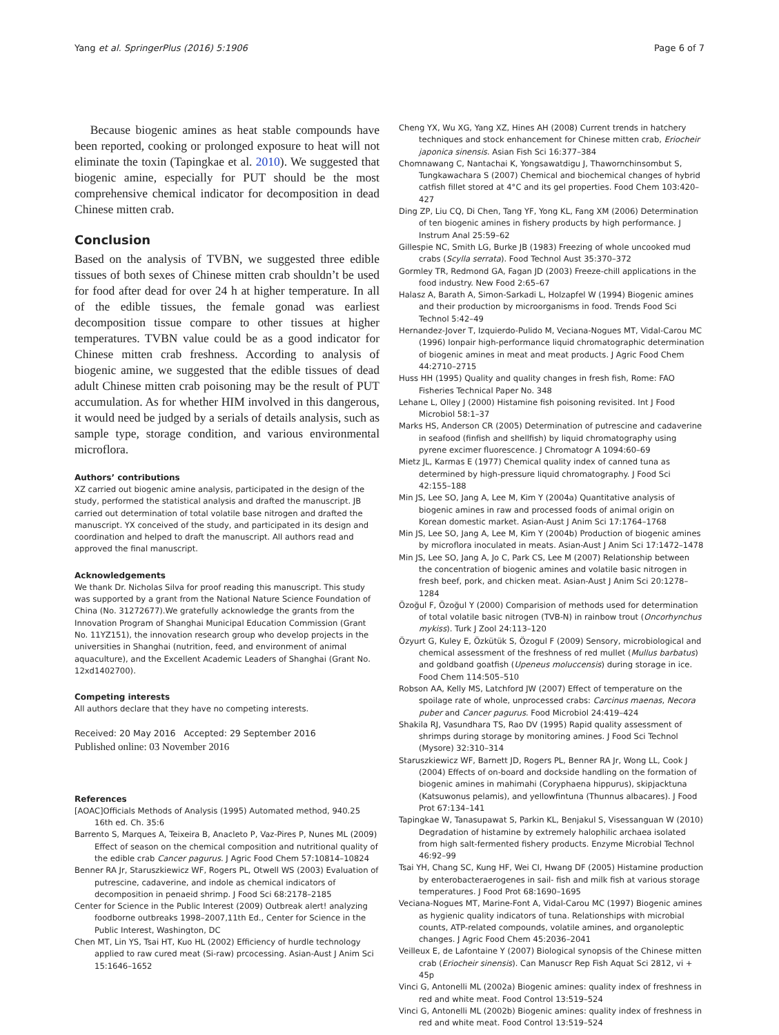Yang et al. SpringerPlus (2016) 5:1906 Page 6 of 7
Because biogenic amines as heat stable compounds have been reported, cooking or prolonged exposure to heat will not eliminate the toxin (Tapingkae et al. 2010). We suggested that biogenic amine, especially for PUT should be the most comprehensive chemical indicator for decomposition in dead Chinese mitten crab.
Conclusion
Based on the analysis of TVBN, we suggested three edible tissues of both sexes of Chinese mitten crab shouldn’t be used for food after dead for over 24 h at higher temperature. In all of the edible tissues, the female gonad was earliest decomposition tissue compare to other tissues at higher temperatures. TVBN value could be as a good indicator for Chinese mitten crab freshness. According to analysis of biogenic amine, we suggested that the edible tissues of dead adult Chinese mitten crab poisoning may be the result of PUT accumulation. As for whether HIM involved in this dangerous, it would need be judged by a serials of details analysis, such as sample type, storage condition, and various environmental microflora.
Authors’ contributions
XZ carried out biogenic amine analysis, participated in the design of the study, performed the statistical analysis and drafted the manuscript. JB carried out determination of total volatile base nitrogen and drafted the manuscript. YX conceived of the study, and participated in its design and coordination and helped to draft the manuscript. All authors read and approved the final manuscript.
Acknowledgements
We thank Dr. Nicholas Silva for proof reading this manuscript. This study was supported by a grant from the National Nature Science Foundation of China (No. 31272677).We gratefully acknowledge the grants from the Innovation Program of Shanghai Municipal Education Commission (Grant No. 11YZ151), the innovation research group who develop projects in the universities in Shanghai (nutrition, feed, and environment of animal aquaculture), and the Excellent Academic Leaders of Shanghai (Grant No. 12xd1402700).
Competing interests
All authors declare that they have no competing interests.
Received: 20 May 2016 Accepted: 29 September 2016
Published online: 03 November 2016
References
[AOAC]Officials Methods of Analysis (1995) Automated method, 940.25 16th ed. Ch. 35:6
Barrento S, Marques A, Teixeira B, Anacleto P, Vaz-Pires P, Nunes ML (2009) Effect of season on the chemical composition and nutritional quality of the edible crab Cancer pagurus. J Agric Food Chem 57:10814–10824
Benner RA Jr, Staruszkiewicz WF, Rogers PL, Otwell WS (2003) Evaluation of putrescine, cadaverine, and indole as chemical indicators of decomposition in penaeid shrimp. J Food Sci 68:2178–2185
Center for Science in the Public Interest (2009) Outbreak alert! analyzing foodborne outbreaks 1998–2007,11th Ed., Center for Science in the Public Interest, Washington, DC
Chen MT, Lin YS, Tsai HT, Kuo HL (2002) Efficiency of hurdle technology applied to raw cured meat (Si-raw) prcocessing. Asian-Aust J Anim Sci 15:1646–1652
Cheng YX, Wu XG, Yang XZ, Hines AH (2008) Current trends in hatchery techniques and stock enhancement for Chinese mitten crab, Eriocheir japonica sinensis. Asian Fish Sci 16:377–384
Chomnawang C, Nantachai K, Yongsawatdigu J, Thawornchinsombut S, Tungkawachara S (2007) Chemical and biochemical changes of hybrid catfish fillet stored at 4°C and its gel properties. Food Chem 103:420–427
Ding ZP, Liu CQ, Di Chen, Tang YF, Yong KL, Fang XM (2006) Determination of ten biogenic amines in fishery products by high performance. J Instrum Anal 25:59–62
Gillespie NC, Smith LG, Burke JB (1983) Freezing of whole uncooked mud crabs (Scylla serrata). Food Technol Aust 35:370–372
Gormley TR, Redmond GA, Fagan JD (2003) Freeze-chill applications in the food industry. New Food 2:65–67
Halasz A, Barath A, Simon-Sarkadi L, Holzapfel W (1994) Biogenic amines and their production by microorganisms in food. Trends Food Sci Technol 5:42–49
Hernandez-Jover T, Izquierdo-Pulido M, Veciana-Nogues MT, Vidal-Carou MC (1996) Ionpair high-performance liquid chromatographic determination of biogenic amines in meat and meat products. J Agric Food Chem 44:2710–2715
Huss HH (1995) Quality and quality changes in fresh fish, Rome: FAO Fisheries Technical Paper No. 348
Lehane L, Olley J (2000) Histamine fish poisoning revisited. Int J Food Microbiol 58:1–37
Marks HS, Anderson CR (2005) Determination of putrescine and cadaverine in seafood (finfish and shellfish) by liquid chromatography using pyrene excimer fluorescence. J Chromatogr A 1094:60–69
Mietz JL, Karmas E (1977) Chemical quality index of canned tuna as determined by high-pressure liquid chromatography. J Food Sci 42:155–188
Min JS, Lee SO, Jang A, Lee M, Kim Y (2004a) Quantitative analysis of biogenic amines in raw and processed foods of animal origin on Korean domestic market. Asian-Aust J Anim Sci 17:1764–1768
Min JS, Lee SO, Jang A, Lee M, Kim Y (2004b) Production of biogenic amines by microflora inoculated in meats. Asian-Aust J Anim Sci 17:1472–1478
Min JS, Lee SO, Jang A, Jo C, Park CS, Lee M (2007) Relationship between the concentration of biogenic amines and volatile basic nitrogen in fresh beef, pork, and chicken meat. Asian-Aust J Anim Sci 20:1278–1284
Özoğul F, Özoğul Y (2000) Comparision of methods used for determination of total volatile basic nitrogen (TVB-N) in rainbow trout (Oncorhynchus mykiss). Turk J Zool 24:113–120
Özyurt G, Kuley E, Özkütük S, Özogul F (2009) Sensory, microbiological and chemical assessment of the freshness of red mullet (Mullus barbatus) and goldband goatfish (Upeneus moluccensis) during storage in ice. Food Chem 114:505–510
Robson AA, Kelly MS, Latchford JW (2007) Effect of temperature on the spoilage rate of whole, unprocessed crabs: Carcinus maenas, Necora puber and Cancer pagurus. Food Microbiol 24:419–424
Shakila RJ, Vasundhara TS, Rao DV (1995) Rapid quality assessment of shrimps during storage by monitoring amines. J Food Sci Technol (Mysore) 32:310–314
Staruszkiewicz WF, Barnett JD, Rogers PL, Benner RA Jr, Wong LL, Cook J (2004) Effects of on-board and dockside handling on the formation of biogenic amines in mahimahi (Coryphaena hippurus), skipjacktuna (Katsuwonus pelamis), and yellowfintuna (Thunnus albacares). J Food Prot 67:134–141
Tapingkae W, Tanasupawat S, Parkin KL, Benjakul S, Visessanguan W (2010) Degradation of histamine by extremely halophilic archaea isolated from high salt-fermented fishery products. Enzyme Microbial Technol 46:92–99
Tsai YH, Chang SC, Kung HF, Wei CI, Hwang DF (2005) Histamine production by enterobacteraerogenes in sail- fish and milk fish at various storage temperatures. J Food Prot 68:1690–1695
Veciana-Nogues MT, Marine-Font A, Vidal-Carou MC (1997) Biogenic amines as hygienic quality indicators of tuna. Relationships with microbial counts, ATP-related compounds, volatile amines, and organoleptic changes. J Agric Food Chem 45:2036–2041
Veilleux E, de Lafontaine Y (2007) Biological synopsis of the Chinese mitten crab (Eriocheir sinensis). Can Manuscr Rep Fish Aquat Sci 2812, vi + 45p
Vinci G, Antonelli ML (2002a) Biogenic amines: quality index of freshness in red and white meat. Food Control 13:519–524
Vinci G, Antonelli ML (2002b) Biogenic amines: quality index of freshness in red and white meat. Food Control 13:519–524